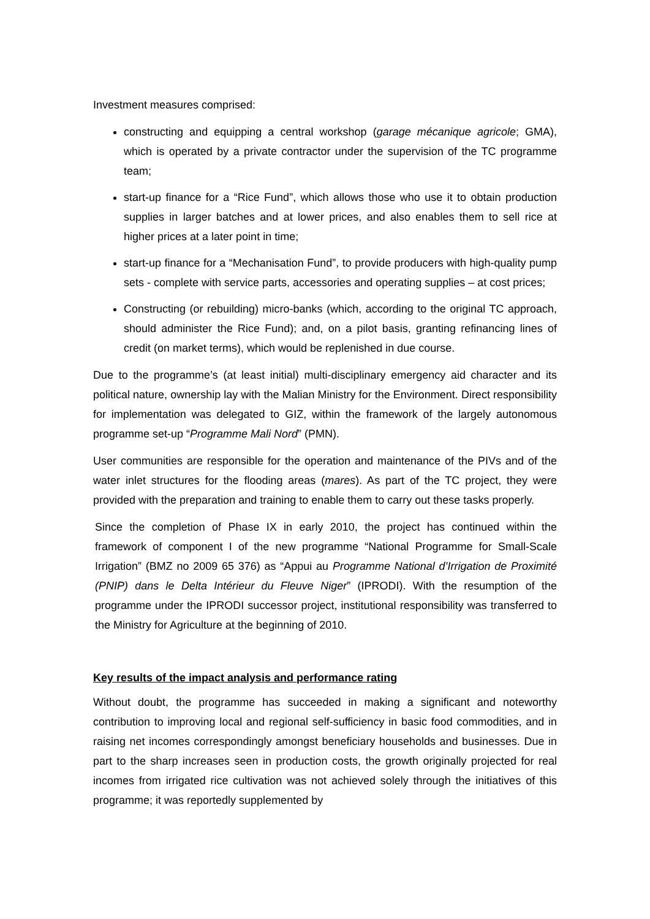Investment measures comprised:
constructing and equipping a central workshop (garage mécanique agricole; GMA), which is operated by a private contractor under the supervision of the TC programme team;
start-up finance for a “Rice Fund”, which allows those who use it to obtain production supplies in larger batches and at lower prices, and also enables them to sell rice at higher prices at a later point in time;
start-up finance for a “Mechanisation Fund”, to provide producers with high-quality pump sets - complete with service parts, accessories and operating supplies – at cost prices;
Constructing (or rebuilding) micro-banks (which, according to the original TC approach, should administer the Rice Fund); and, on a pilot basis, granting refinancing lines of credit (on market terms), which would be replenished in due course.
Due to the programme’s (at least initial) multi-disciplinary emergency aid character and its political nature, ownership lay with the Malian Ministry for the Environment. Direct responsibility for implementation was delegated to GIZ, within the framework of the largely autonomous programme set-up “Programme Mali Nord” (PMN).
User communities are responsible for the operation and maintenance of the PIVs and of the water inlet structures for the flooding areas (mares). As part of the TC project, they were provided with the preparation and training to enable them to carry out these tasks properly.
Since the completion of Phase IX in early 2010, the project has continued within the framework of component I of the new programme “National Programme for Small-Scale Irrigation” (BMZ no 2009 65 376) as “Appui au Programme National d’Irrigation de Proximité (PNIP) dans le Delta Intérieur du Fleuve Niger” (IPRODI). With the resumption of the programme under the IPRODI successor project, institutional responsibility was transferred to the Ministry for Agriculture at the beginning of 2010.
Key results of the impact analysis and performance rating
Without doubt, the programme has succeeded in making a significant and noteworthy contribution to improving local and regional self-sufficiency in basic food commodities, and in raising net incomes correspondingly amongst beneficiary households and businesses. Due in part to the sharp increases seen in production costs, the growth originally projected for real incomes from irrigated rice cultivation was not achieved solely through the initiatives of this programme; it was reportedly supplemented by